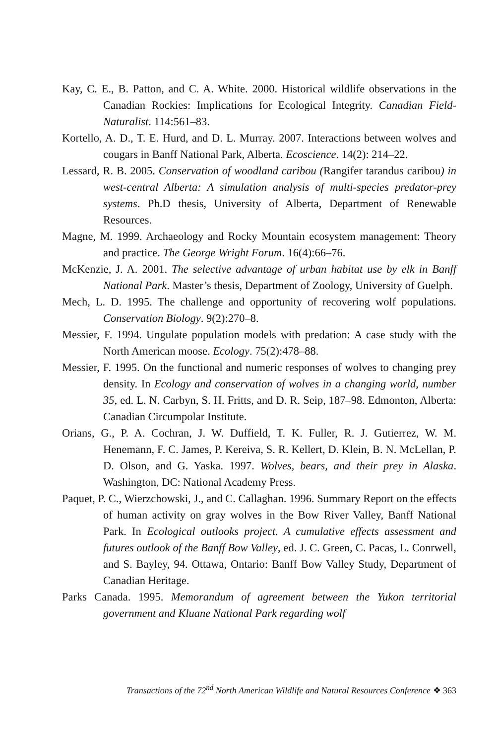Kay, C. E., B. Patton, and C. A. White. 2000. Historical wildlife observations in the Canadian Rockies: Implications for Ecological Integrity. Canadian Field-Naturalist. 114:561–83.
Kortello, A. D., T. E. Hurd, and D. L. Murray. 2007. Interactions between wolves and cougars in Banff National Park, Alberta. Ecoscience. 14(2): 214–22.
Lessard, R. B. 2005. Conservation of woodland caribou (Rangifer tarandus caribou) in west-central Alberta: A simulation analysis of multi-species predator-prey systems. Ph.D thesis, University of Alberta, Department of Renewable Resources.
Magne, M. 1999. Archaeology and Rocky Mountain ecosystem management: Theory and practice. The George Wright Forum. 16(4):66–76.
McKenzie, J. A. 2001. The selective advantage of urban habitat use by elk in Banff National Park. Master’s thesis, Department of Zoology, University of Guelph.
Mech, L. D. 1995. The challenge and opportunity of recovering wolf populations. Conservation Biology. 9(2):270–8.
Messier, F. 1994. Ungulate population models with predation: A case study with the North American moose. Ecology. 75(2):478–88.
Messier, F. 1995. On the functional and numeric responses of wolves to changing prey density. In Ecology and conservation of wolves in a changing world, number 35, ed. L. N. Carbyn, S. H. Fritts, and D. R. Seip, 187–98. Edmonton, Alberta: Canadian Circumpolar Institute.
Orians, G., P. A. Cochran, J. W. Duffield, T. K. Fuller, R. J. Gutierrez, W. M. Henemann, F. C. James, P. Kereiva, S. R. Kellert, D. Klein, B. N. McLellan, P. D. Olson, and G. Yaska. 1997. Wolves, bears, and their prey in Alaska. Washington, DC: National Academy Press.
Paquet, P. C., Wierzchowski, J., and C. Callaghan. 1996. Summary Report on the effects of human activity on gray wolves in the Bow River Valley, Banff National Park. In Ecological outlooks project. A cumulative effects assessment and futures outlook of the Banff Bow Valley, ed. J. C. Green, C. Pacas, L. Conrwell, and S. Bayley, 94. Ottawa, Ontario: Banff Bow Valley Study, Department of Canadian Heritage.
Parks Canada. 1995. Memorandum of agreement between the Yukon territorial government and Kluane National Park regarding wolf
Transactions of the 72<sup>nd</sup> North American Wildlife and Natural Resources Conference ❖ 363